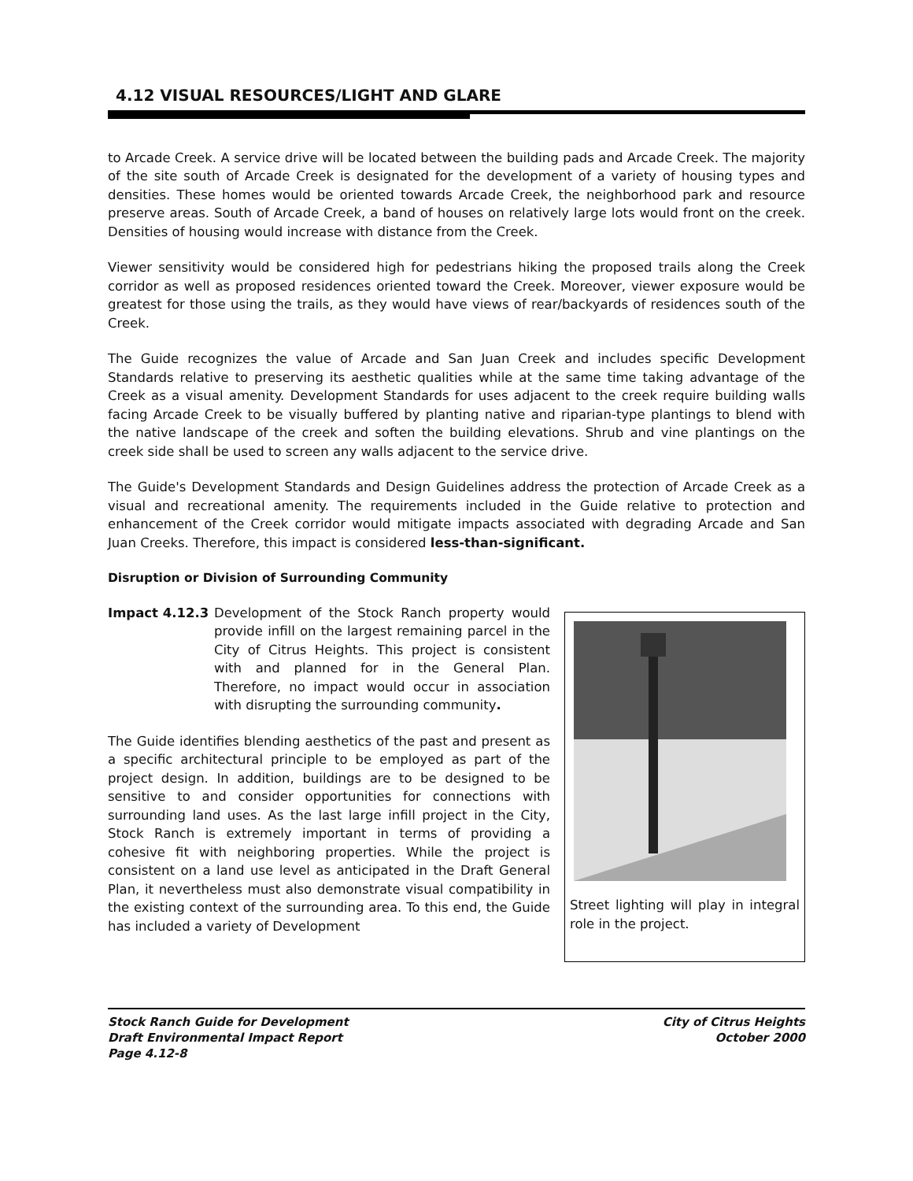4.12 VISUAL RESOURCES/LIGHT AND GLARE
to Arcade Creek. A service drive will be located between the building pads and Arcade Creek. The majority of the site south of Arcade Creek is designated for the development of a variety of housing types and densities. These homes would be oriented towards Arcade Creek, the neighborhood park and resource preserve areas. South of Arcade Creek, a band of houses on relatively large lots would front on the creek. Densities of housing would increase with distance from the Creek.
Viewer sensitivity would be considered high for pedestrians hiking the proposed trails along the Creek corridor as well as proposed residences oriented toward the Creek. Moreover, viewer exposure would be greatest for those using the trails, as they would have views of rear/backyards of residences south of the Creek.
The Guide recognizes the value of Arcade and San Juan Creek and includes specific Development Standards relative to preserving its aesthetic qualities while at the same time taking advantage of the Creek as a visual amenity. Development Standards for uses adjacent to the creek require building walls facing Arcade Creek to be visually buffered by planting native and riparian-type plantings to blend with the native landscape of the creek and soften the building elevations. Shrub and vine plantings on the creek side shall be used to screen any walls adjacent to the service drive.
The Guide's Development Standards and Design Guidelines address the protection of Arcade Creek as a visual and recreational amenity. The requirements included in the Guide relative to protection and enhancement of the Creek corridor would mitigate impacts associated with degrading Arcade and San Juan Creeks. Therefore, this impact is considered less-than-significant.
Disruption or Division of Surrounding Community
Impact 4.12.3 Development of the Stock Ranch property would provide infill on the largest remaining parcel in the City of Citrus Heights. This project is consistent with and planned for in the General Plan. Therefore, no impact would occur in association with disrupting the surrounding community.
The Guide identifies blending aesthetics of the past and present as a specific architectural principle to be employed as part of the project design. In addition, buildings are to be designed to be sensitive to and consider opportunities for connections with surrounding land uses. As the last large infill project in the City, Stock Ranch is extremely important in terms of providing a cohesive fit with neighboring properties. While the project is consistent on a land use level as anticipated in the Draft General Plan, it nevertheless must also demonstrate visual compatibility in the existing context of the surrounding area. To this end, the Guide has included a variety of Development
Street lighting will play in integral role in the project.
Stock Ranch Guide for Development
Draft Environmental Impact Report
Page 4.12-8
City of Citrus Heights
October 2000